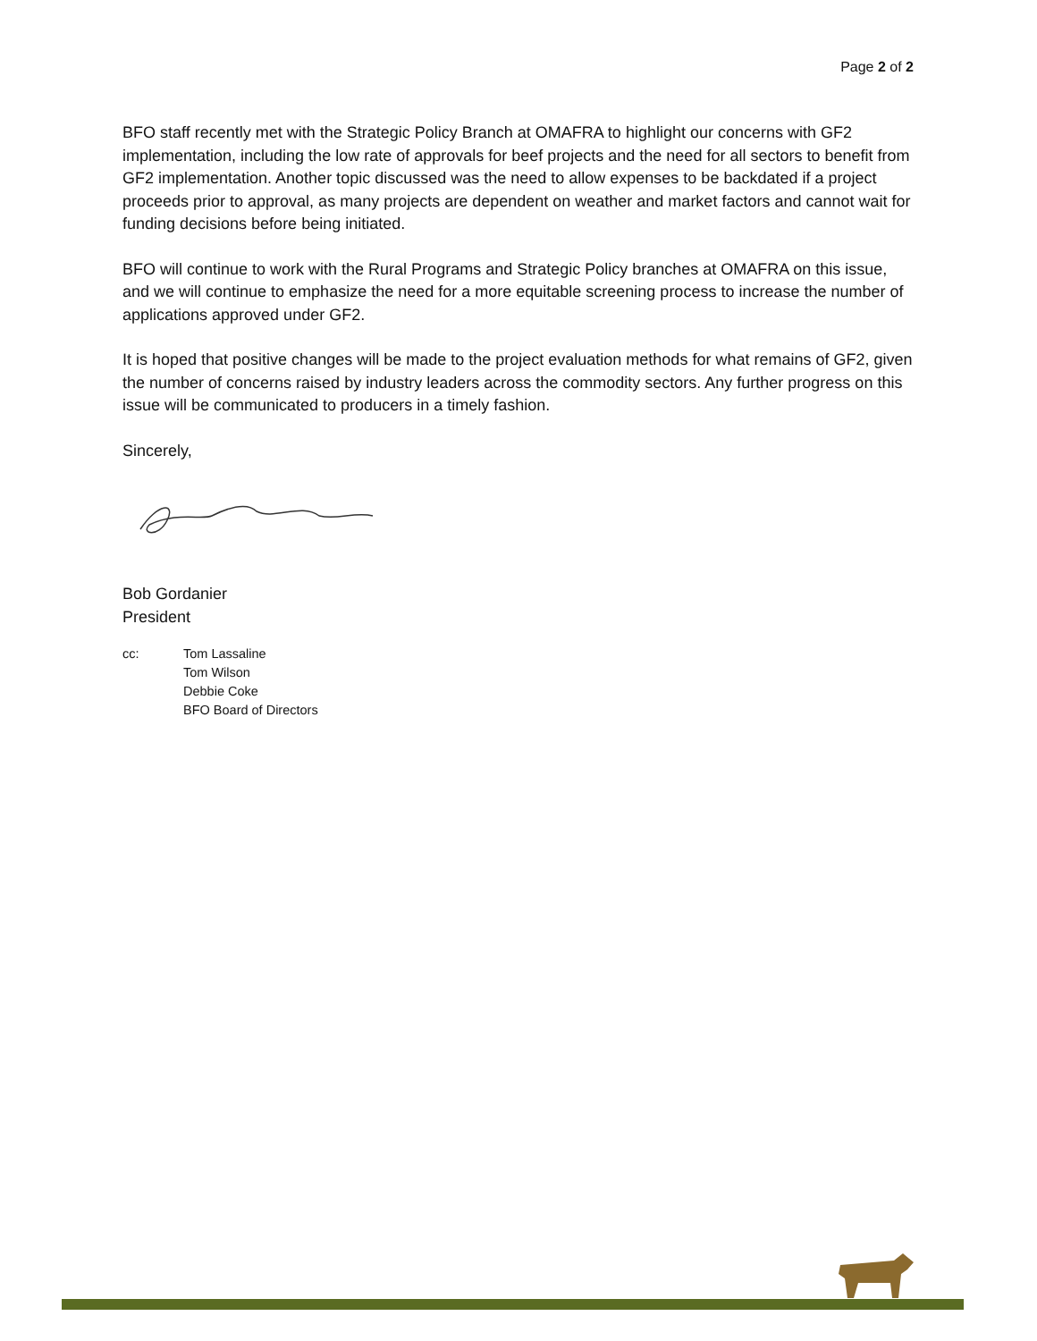Page 2 of 2
BFO staff recently met with the Strategic Policy Branch at OMAFRA to highlight our concerns with GF2 implementation, including the low rate of approvals for beef projects and the need for all sectors to benefit from GF2 implementation. Another topic discussed was the need to allow expenses to be backdated if a project proceeds prior to approval, as many projects are dependent on weather and market factors and cannot wait for funding decisions before being initiated.
BFO will continue to work with the Rural Programs and Strategic Policy branches at OMAFRA on this issue, and we will continue to emphasize the need for a more equitable screening process to increase the number of applications approved under GF2.
It is hoped that positive changes will be made to the project evaluation methods for what remains of GF2, given the number of concerns raised by industry leaders across the commodity sectors. Any further progress on this issue will be communicated to producers in a timely fashion.
Sincerely,
Bob Gordanier
President
cc: Tom Lassaline
Tom Wilson
Debbie Coke
BFO Board of Directors